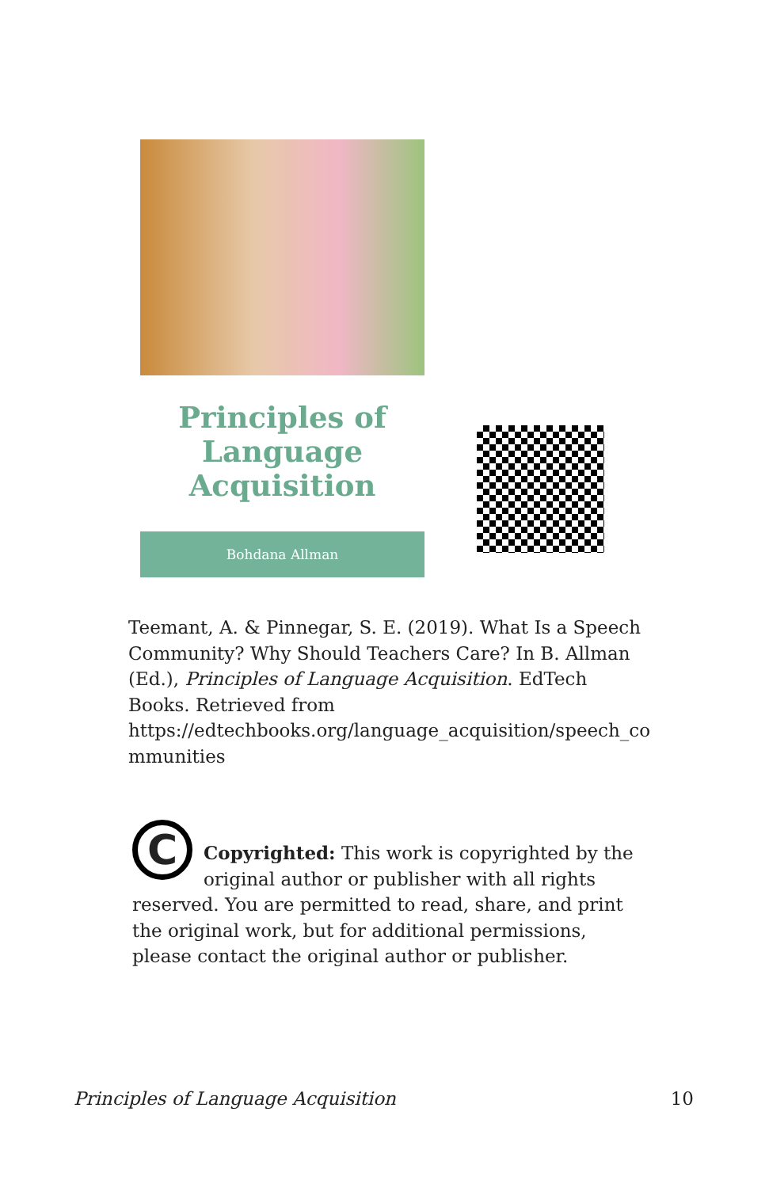Principles of
Language
Acquisition
Bohdana Allman
Teemant, A. & Pinnegar, S. E. (2019). What Is a Speech Community? Why Should Teachers Care? In B. Allman (Ed.), Principles of Language Acquisition. EdTech Books. Retrieved from https://edtechbooks.org/language_acquisition/speech_co mmunities
C
Copyrighted: This work is copyrighted by the original author or publisher with all rights reserved. You are permitted to read, share, and print the original work, but for additional permissions, please contact the original author or publisher.
Principles of Language Acquisition 10